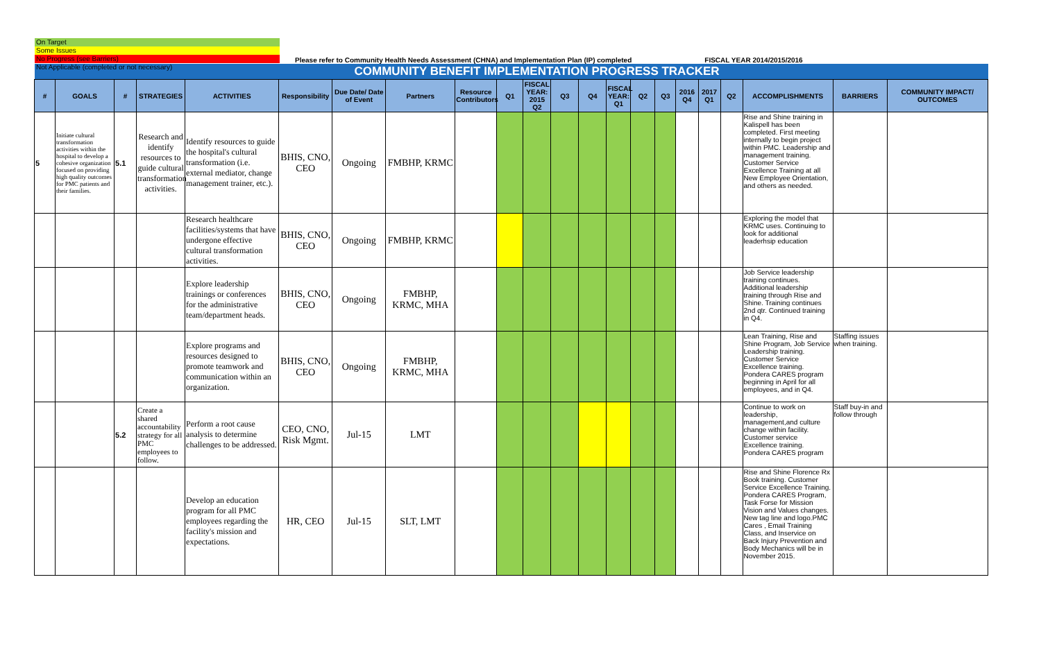On Target
Some Issues
No Progress (see Barriers)
Not Applicable (completed or not necessary)
Please refer to Community Health Needs Assessment (CHNA) and Implementation Plan (IP) completed FISCAL YEAR 2014/2015/2016
| COMMUNITY BENEFIT IMPLEMENTATION PROGRESS TRACKER | | | | | | | | | | | | | | | | | | | | | |
| # | GOALS | # | STRATEGIES | ACTIVITIES | Responsibility | Due Date/ Date of Event | Partners | Resource Contributors | Q1 | FISCAL YEAR: 2015 Q2 | Q3 | Q4 | FISCAL YEAR: Q1 | Q2 | Q3 | 2016 Q4 | 2017 Q1 | Q2 | ACCOMPLISHMENTS | BARRIERS | COMMUNITY IMPACT/ OUTCOMES |
| 5 | Initiate cultural transformation activities within the hospital to develop a cohesive organization focused on providing high quality outcomes for PMC patients and their families. | 5.1 | Research and identify resources to guide cultural transformation activities. | Identify resources to guide the hospital's cultural transformation (i.e. external mediator, change management trainer, etc.). | BHIS, CNO, CEO | Ongoing | FMBHP, KRMC | | | | | | | | | | | | Rise and Shine training in Kalispell has been completed. First meeting internally to begin project within PMC. Leadership and management training. Customer Service Excellence Training at all New Employee Orientation, and others as needed. | | |
| | | | | Research healthcare facilities/systems that have undergone effective cultural transformation activities. | BHIS, CNO, CEO | Ongoing | FMBHP, KRMC | | | | | | | | | | | | Exploring the model that KRMC uses. Continuing to look for additional leaderhsip education | | |
| | | | | Explore leadership trainings or conferences for the administrative team/department heads. | BHIS, CNO, CEO | Ongoing | FMBHP, KRMC, MHA | | | | | | | | | | | | Job Service leadership training continues. Additional leadership training through Rise and Shine. Training continues 2nd qtr. Continued training in Q4. | | |
| | | | | Explore programs and resources designed to promote teamwork and communication within an organization. | BHIS, CNO, CEO | Ongoing | FMBHP, KRMC, MHA | | | | | | | | | | | | Lean Training, Rise and Shine Program, Job Service Leadership training. Customer Service Excellence training. Pondera CARES program beginning in April for all employees, and in Q4. | Staffing issues when training. | |
| | | 5.2 | Create a shared accountability strategy for all PMC employees to follow. | Perform a root cause analysis to determine challenges to be addressed. | CEO, CNO, Risk Mgmt. | Jul-15 | LMT | | | | | | | | | | | | Continue to work on leadership, management,and culture change within facility. Customer service Excellence training. Pondera CARES program | Staff buy-in and follow through | |
| | | | | Develop an education program for all PMC employees regarding the facility's mission and expectations. | HR, CEO | Jul-15 | SLT, LMT | | | | | | | | | | | | Rise and Shine Florence Rx Book training. Customer Service Excellence Training. Pondera CARES Program, Task Forse for Mission Vision and Values changes. New tag line and logo.PMC Cares , Email Training Class, and Inservice on Back Injury Prevention and Body Mechanics will be in November 2015. | | |